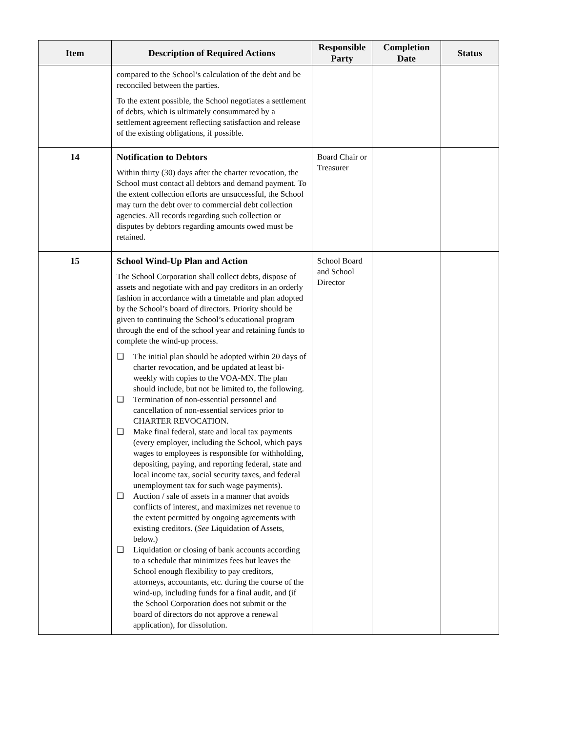| Item | Description of Required Actions | Responsible Party | Completion Date | Status |
| --- | --- | --- | --- | --- |
| | compared to the School’s calculation of the debt and be reconciled between the parties. To the extent possible, the School negotiates a settlement of debts, which is ultimately consummated by a settlement agreement reflecting satisfaction and release of the existing obligations, if possible. | | | |
| 14 | Notification to Debtors Within thirty (30) days after the charter revocation, the School must contact all debtors and demand payment. To the extent collection efforts are unsuccessful, the School may turn the debt over to commercial debt collection agencies. All records regarding such collection or disputes by debtors regarding amounts owed must be retained. | Board Chair or Treasurer | | |
| 15 | School Wind-Up Plan and Action The School Corporation shall collect debts, dispose of assets and negotiate with and pay creditors in an orderly fashion in accordance with a timetable and plan adopted by the School’s board of directors. Priority should be given to continuing the School’s educational program through the end of the school year and retaining funds to complete the wind-up process. ❑ The initial plan should be adopted within 20 days of charter revocation, and be updated at least bi-weekly with copies to the VOA-MN. The plan should include, but not be limited to, the following. ❑ Termination of non-essential personnel and cancellation of non-essential services prior to CHARTER REVOCATION. ❑ Make final federal, state and local tax payments (every employer, including the School, which pays wages to employees is responsible for withholding, depositing, paying, and reporting federal, state and local income tax, social security taxes, and federal unemployment tax for such wage payments). ❑ Auction / sale of assets in a manner that avoids conflicts of interest, and maximizes net revenue to the extent permitted by ongoing agreements with existing creditors. ( See Liquidation of Assets, below.) ❑ Liquidation or closing of bank accounts according to a schedule that minimizes fees but leaves the School enough flexibility to pay creditors, attorneys, accountants, etc. during the course of the wind-up, including funds for a final audit, and (if the School Corporation does not submit or the board of directors do not approve a renewal application), for dissolution. | School Board and School Director | | |